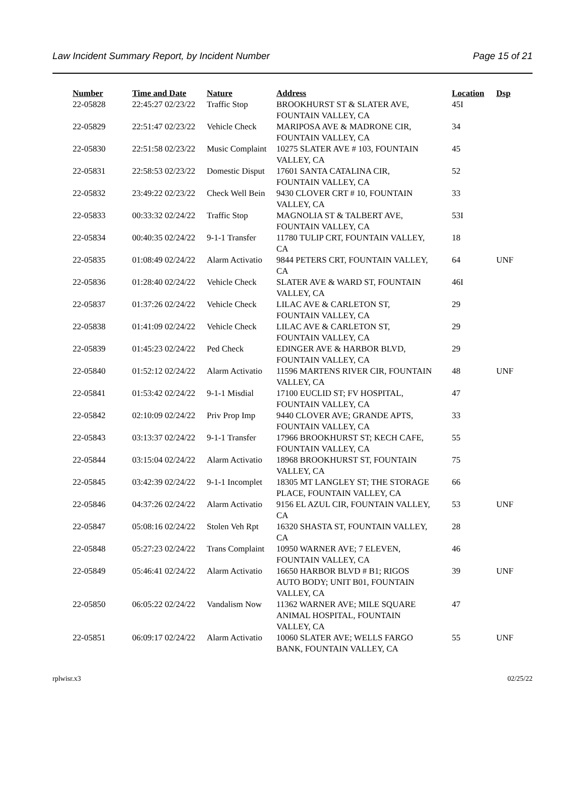Law Incident Summary Report, by Incident Number Page 15 of 21
| Number | Time and Date | Nature | Address | Location | Dsp |
| --- | --- | --- | --- | --- | --- |
| 22-05828 | 22:45:27 02/23/22 | Traffic Stop | BROOKHURST ST & SLATER AVE, FOUNTAIN VALLEY, CA | 45I | |
| 22-05829 | 22:51:47 02/23/22 | Vehicle Check | MARIPOSA AVE & MADRONE CIR, FOUNTAIN VALLEY, CA | 34 | |
| 22-05830 | 22:51:58 02/23/22 | Music Complaint | 10275 SLATER AVE # 103, FOUNTAIN VALLEY, CA | 45 | |
| 22-05831 | 22:58:53 02/23/22 | Domestic Disput | 17601 SANTA CATALINA CIR, FOUNTAIN VALLEY, CA | 52 | |
| 22-05832 | 23:49:22 02/23/22 | Check Well Bein | 9430 CLOVER CRT # 10, FOUNTAIN VALLEY, CA | 33 | |
| 22-05833 | 00:33:32 02/24/22 | Traffic Stop | MAGNOLIA ST & TALBERT AVE, FOUNTAIN VALLEY, CA | 53I | |
| 22-05834 | 00:40:35 02/24/22 | 9-1-1 Transfer | 11780 TULIP CRT, FOUNTAIN VALLEY, CA | 18 | |
| 22-05835 | 01:08:49 02/24/22 | Alarm Activatio | 9844 PETERS CRT, FOUNTAIN VALLEY, CA | 64 | UNF |
| 22-05836 | 01:28:40 02/24/22 | Vehicle Check | SLATER AVE & WARD ST, FOUNTAIN VALLEY, CA | 46I | |
| 22-05837 | 01:37:26 02/24/22 | Vehicle Check | LILAC AVE & CARLETON ST, FOUNTAIN VALLEY, CA | 29 | |
| 22-05838 | 01:41:09 02/24/22 | Vehicle Check | LILAC AVE & CARLETON ST, FOUNTAIN VALLEY, CA | 29 | |
| 22-05839 | 01:45:23 02/24/22 | Ped Check | EDINGER AVE & HARBOR BLVD, FOUNTAIN VALLEY, CA | 29 | |
| 22-05840 | 01:52:12 02/24/22 | Alarm Activatio | 11596 MARTENS RIVER CIR, FOUNTAIN VALLEY, CA | 48 | UNF |
| 22-05841 | 01:53:42 02/24/22 | 9-1-1 Misdial | 17100 EUCLID ST; FV HOSPITAL, FOUNTAIN VALLEY, CA | 47 | |
| 22-05842 | 02:10:09 02/24/22 | Priv Prop Imp | 9440 CLOVER AVE; GRANDE APTS, FOUNTAIN VALLEY, CA | 33 | |
| 22-05843 | 03:13:37 02/24/22 | 9-1-1 Transfer | 17966 BROOKHURST ST; KECH CAFE, FOUNTAIN VALLEY, CA | 55 | |
| 22-05844 | 03:15:04 02/24/22 | Alarm Activatio | 18968 BROOKHURST ST, FOUNTAIN VALLEY, CA | 75 | |
| 22-05845 | 03:42:39 02/24/22 | 9-1-1 Incomplet | 18305 MT LANGLEY ST; THE STORAGE PLACE, FOUNTAIN VALLEY, CA | 66 | |
| 22-05846 | 04:37:26 02/24/22 | Alarm Activatio | 9156 EL AZUL CIR, FOUNTAIN VALLEY, CA | 53 | UNF |
| 22-05847 | 05:08:16 02/24/22 | Stolen Veh Rpt | 16320 SHASTA ST, FOUNTAIN VALLEY, CA | 28 | |
| 22-05848 | 05:27:23 02/24/22 | Trans Complaint | 10950 WARNER AVE; 7 ELEVEN, FOUNTAIN VALLEY, CA | 46 | |
| 22-05849 | 05:46:41 02/24/22 | Alarm Activatio | 16650 HARBOR BLVD # B1; RIGOS AUTO BODY; UNIT B01, FOUNTAIN VALLEY, CA | 39 | UNF |
| 22-05850 | 06:05:22 02/24/22 | Vandalism Now | 11362 WARNER AVE; MILE SQUARE ANIMAL HOSPITAL, FOUNTAIN VALLEY, CA | 47 | |
| 22-05851 | 06:09:17 02/24/22 | Alarm Activatio | 10060 SLATER AVE; WELLS FARGO BANK, FOUNTAIN VALLEY, CA | 55 | UNF |
rplwisr.x3 02/25/22